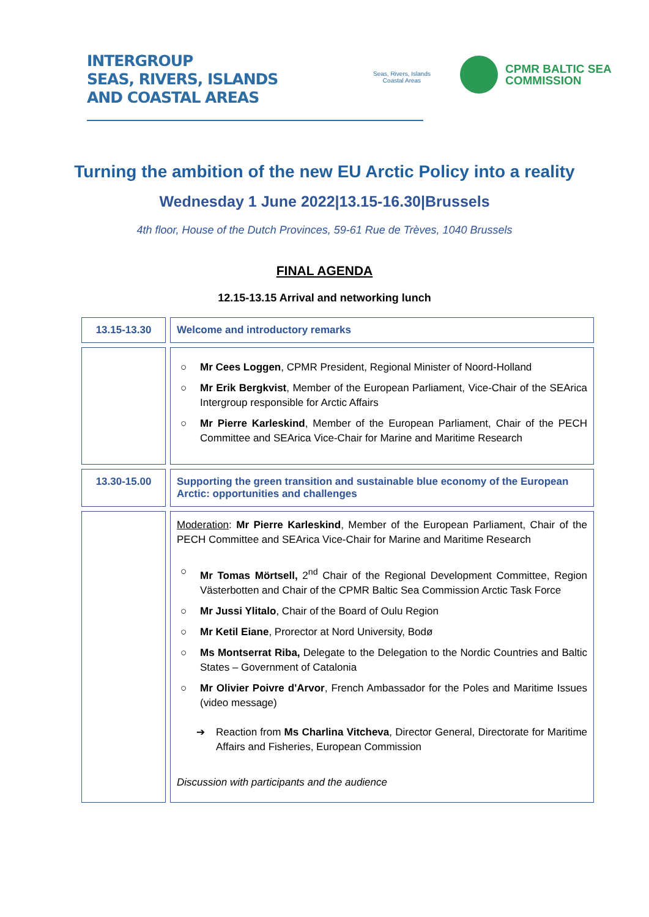INTERGROUP
SEAS, RIVERS, ISLANDS
AND COASTAL AREAS
Seas, Rivers, Islands
Coastal Areas
CPMR BALTIC SEA
COMMISSION
Turning the ambition of the new EU Arctic Policy into a reality
Wednesday 1 June 2022|13.15-16.30|Brussels
4th floor, House of the Dutch Provinces, 59-61 Rue de Trèves, 1040 Brussels
FINAL AGENDA
12.15-13.15 Arrival and networking lunch
| 13.15-13.30 | Welcome and introductory remarks |
| | ○ Mr Cees Loggen , CPMR President, Regional Minister of Noord-Holland ○ Mr Erik Bergkvist , Member of the European Parliament, Vice-Chair of the SEArica Intergroup responsible for Arctic Affairs ○ Mr Pierre Karleskind , Member of the European Parliament, Chair of the PECH Committee and SEArica Vice-Chair for Marine and Maritime Research |
| 13.30-15.00 | Supporting the green transition and sustainable blue economy of the European Arctic: opportunities and challenges |
| | Moderation : Mr Pierre Karleskind , Member of the European Parliament, Chair of the PECH Committee and SEArica Vice-Chair for Marine and Maritime Research ○ Mr Tomas Mörtsell, 2<sup>nd</sup> Chair of the Regional Development Committee, Region Västerbotten and Chair of the CPMR Baltic Sea Commission Arctic Task Force ○ Mr Jussi Ylitalo , Chair of the Board of Oulu Region ○ Mr Ketil Eiane , Prorector at Nord University, Bodø ○ Ms Montserrat Riba, Delegate to the Delegation to the Nordic Countries and Baltic States – Government of Catalonia ○ Mr Olivier Poivre d'Arvor , French Ambassador for the Poles and Maritime Issues (video message) ➔ Reaction from Ms Charlina Vitcheva , Director General, Directorate for Maritime Affairs and Fisheries, European Commission Discussion with participants and the audience |